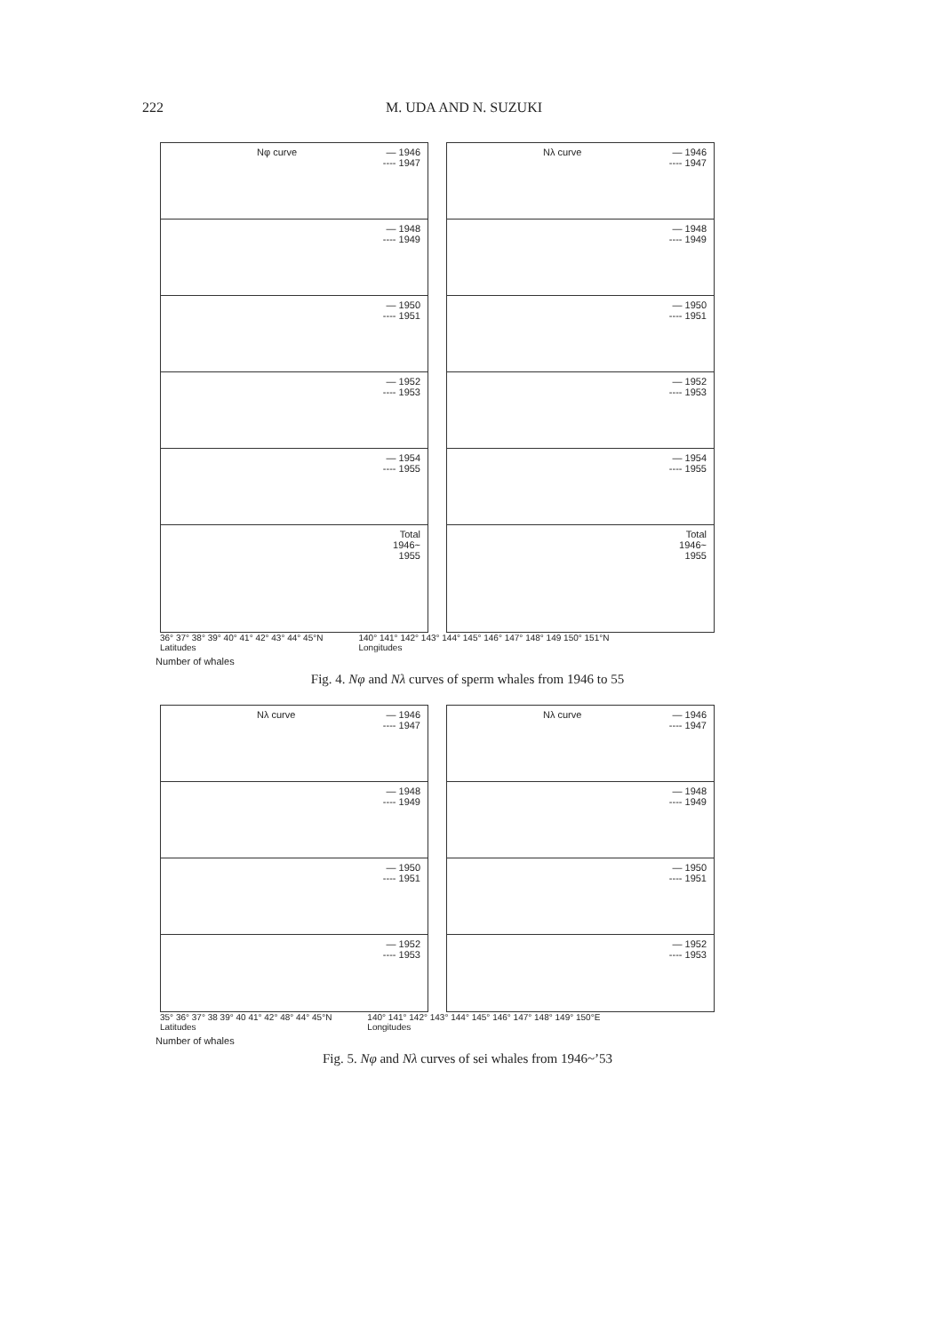222 M. UDA AND N. SUZUKI
Nφ curve — 1946
---- 1947
— 1948
---- 1949
— 1950
---- 1951
— 1952
---- 1953
— 1954
---- 1955
Total
1946~
1955
Nλ curve — 1946
---- 1947
— 1948
---- 1949
— 1950
---- 1951
— 1952
---- 1953
— 1954
---- 1955
Total
1946~
1955
36° 37° 38° 39° 40° 41° 42° 43° 44° 45°N
Latitudes 140° 141° 142° 143° 144° 145° 146° 147° 148° 149 150° 151°N
Longitudes
Number of whales
Fig. 4. Nφ and Nλ curves of sperm whales from 1946 to 55
Nλ curve — 1946
---- 1947
— 1948
---- 1949
— 1950
---- 1951
— 1952
---- 1953
Nλ curve — 1946
---- 1947
— 1948
---- 1949
— 1950
---- 1951
— 1952
---- 1953
35° 36° 37° 38 39° 40 41° 42° 48° 44° 45°N
Latitudes 140° 141° 142° 143° 144° 145° 146° 147° 148° 149° 150°E
Longitudes
Number of whales
Fig. 5. Nφ and Nλ curves of sei whales from 1946~’53